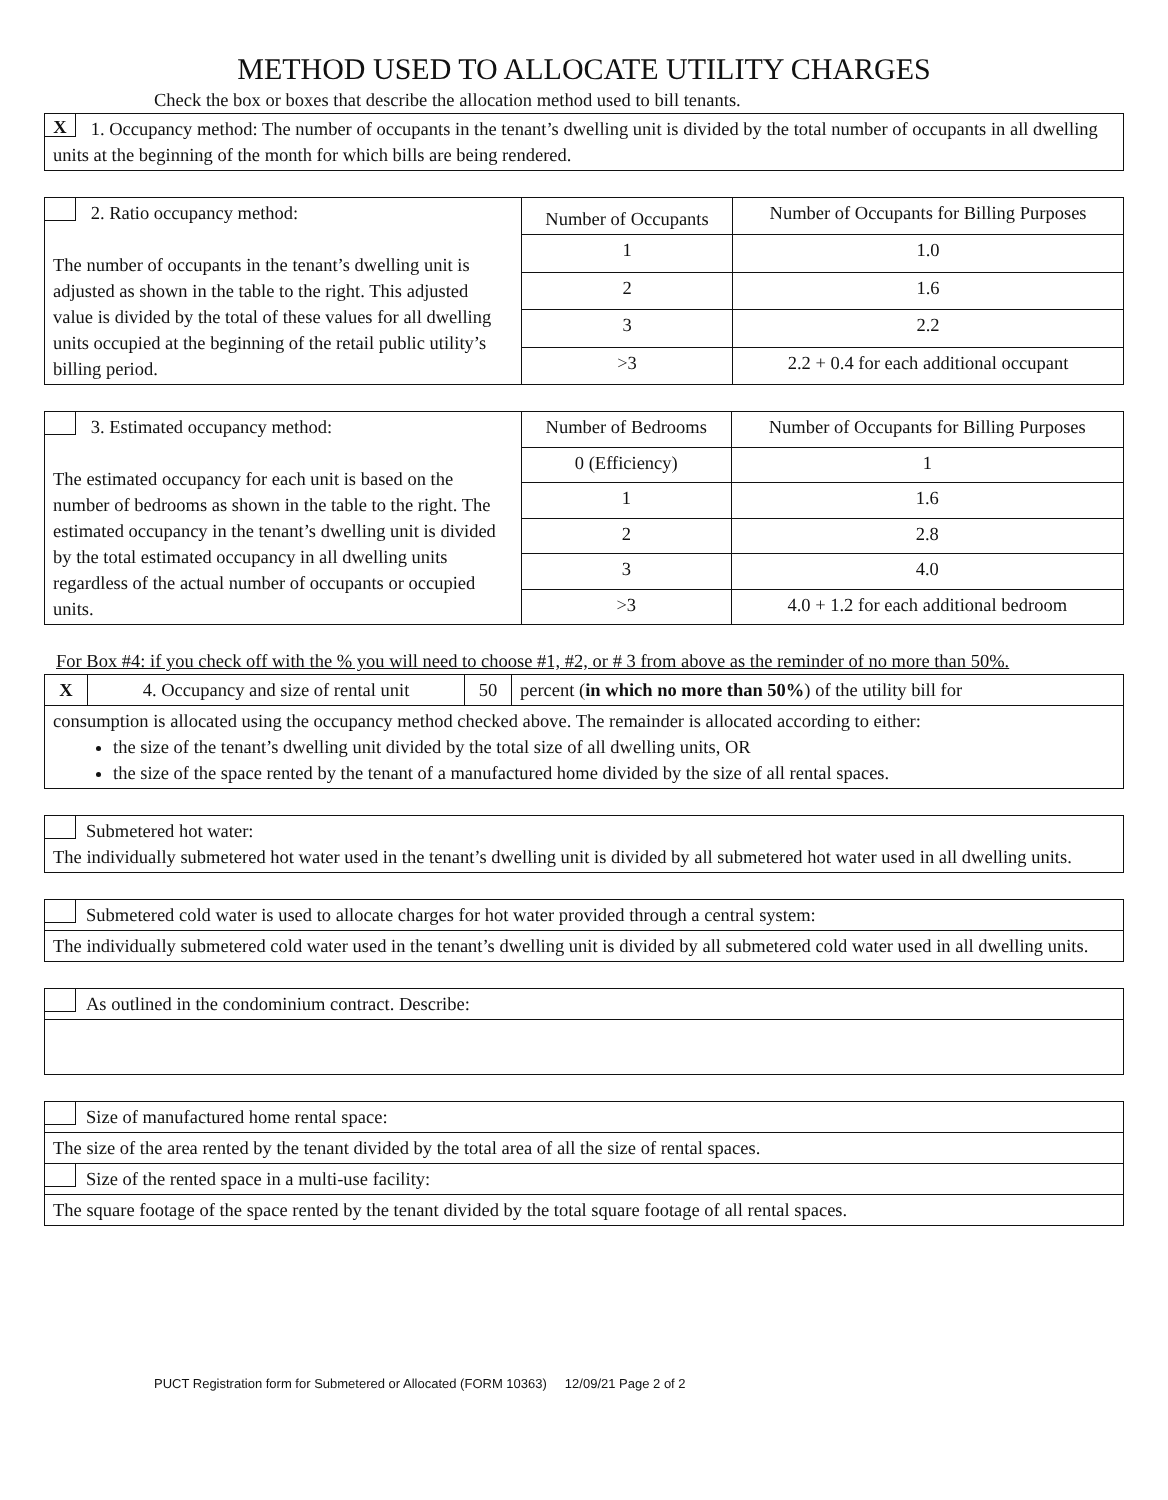METHOD USED TO ALLOCATE UTILITY CHARGES
Check the box or boxes that describe the allocation method used to bill tenants.
| X 1. Occupancy method: The number of occupants in the tenant’s dwelling unit is divided by the total number of occupants in all dwelling units at the beginning of the month for which bills are being rendered. |
| 2. Ratio occupancy method: The number of occupants in the tenant’s dwelling unit is adjusted as shown in the table to the right. This adjusted value is divided by the total of these values for all dwelling units occupied at the beginning of the retail public utility’s billing period. | Number of Occupants | Number of Occupants for Billing Purposes |
| | 1 | 1.0 |
| | 2 | 1.6 |
| | 3 | 2.2 |
| | >3 | 2.2 + 0.4 for each additional occupant |
| 3. Estimated occupancy method: The estimated occupancy for each unit is based on the number of bedrooms as shown in the table to the right. The estimated occupancy in the tenant’s dwelling unit is divided by the total estimated occupancy in all dwelling units regardless of the actual number of occupants or occupied units. | Number of Bedrooms | Number of Occupants for Billing Purposes |
| | 0 (Efficiency) | 1 |
| | 1 | 1.6 |
| | 2 | 2.8 |
| | 3 | 4.0 |
| | >3 | 4.0 + 1.2 for each additional bedroom |
For Box #4: if you check off with the % you will need to choose #1, #2, or # 3 from above as the reminder of no more than 50%.
| X | 4. Occupancy and size of rental unit | 50 | percent ( in which no more than 50% ) of the utility bill for |
| consumption is allocated using the occupancy method checked above. The remainder is allocated according to either: the size of the tenant’s dwelling unit divided by the total size of all dwelling units, OR the size of the space rented by the tenant of a manufactured home divided by the size of all rental spaces. | | | |
| Submetered hot water: The individually submetered hot water used in the tenant’s dwelling unit is divided by all submetered hot water used in all dwelling units. |
| Submetered cold water is used to allocate charges for hot water provided through a central system: |
| The individually submetered cold water used in the tenant’s dwelling unit is divided by all submetered cold water used in all dwelling units. |
| As outlined in the condominium contract. Describe: |
| Size of manufactured home rental space: |
| The size of the area rented by the tenant divided by the total area of all the size of rental spaces. |
| Size of the rented space in a multi-use facility: |
| The square footage of the space rented by the tenant divided by the total square footage of all rental spaces. |
PUCT Registration form for Submetered or Allocated (FORM 10363) 12/09/21 Page 2 of 2